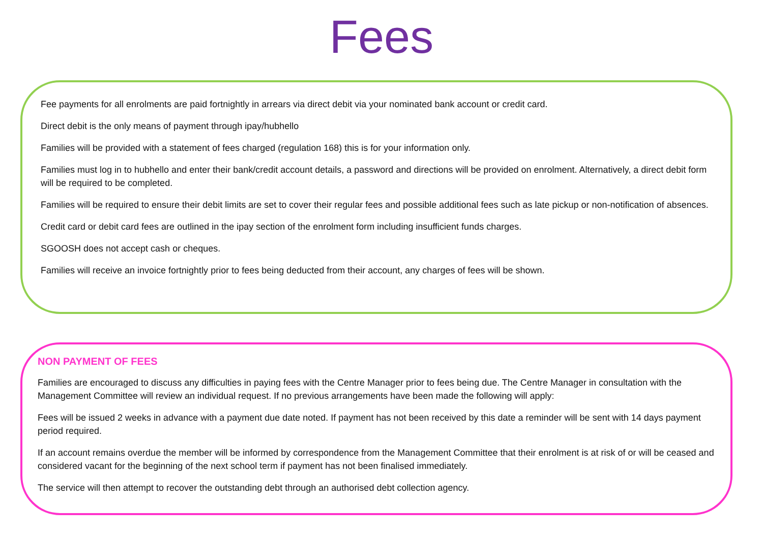Fees
Fee payments for all enrolments are paid fortnightly in arrears via direct debit via your nominated bank account or credit card.
Direct debit is the only means of payment through ipay/hubhello
Families will be provided with a statement of fees charged (regulation 168) this is for your information only.
Families must log in to hubhello and enter their bank/credit account details, a password and directions will be provided on enrolment. Alternatively, a direct debit form will be required to be completed.
Families will be required to ensure their debit limits are set to cover their regular fees and possible additional fees such as late pickup or non-notification of absences.
Credit card or debit card fees are outlined in the ipay section of the enrolment form including insufficient funds charges.
SGOOSH does not accept cash or cheques.
Families will receive an invoice fortnightly prior to fees being deducted from their account, any charges of fees will be shown.
NON PAYMENT OF FEES
Families are encouraged to discuss any difficulties in paying fees with the Centre Manager prior to fees being due. The Centre Manager in consultation with the Management Committee will review an individual request. If no previous arrangements have been made the following will apply:
Fees will be issued 2 weeks in advance with a payment due date noted. If payment has not been received by this date a reminder will be sent with 14 days payment period required.
If an account remains overdue the member will be informed by correspondence from the Management Committee that their enrolment is at risk of or will be ceased and considered vacant for the beginning of the next school term if payment has not been finalised immediately.
The service will then attempt to recover the outstanding debt through an authorised debt collection agency.